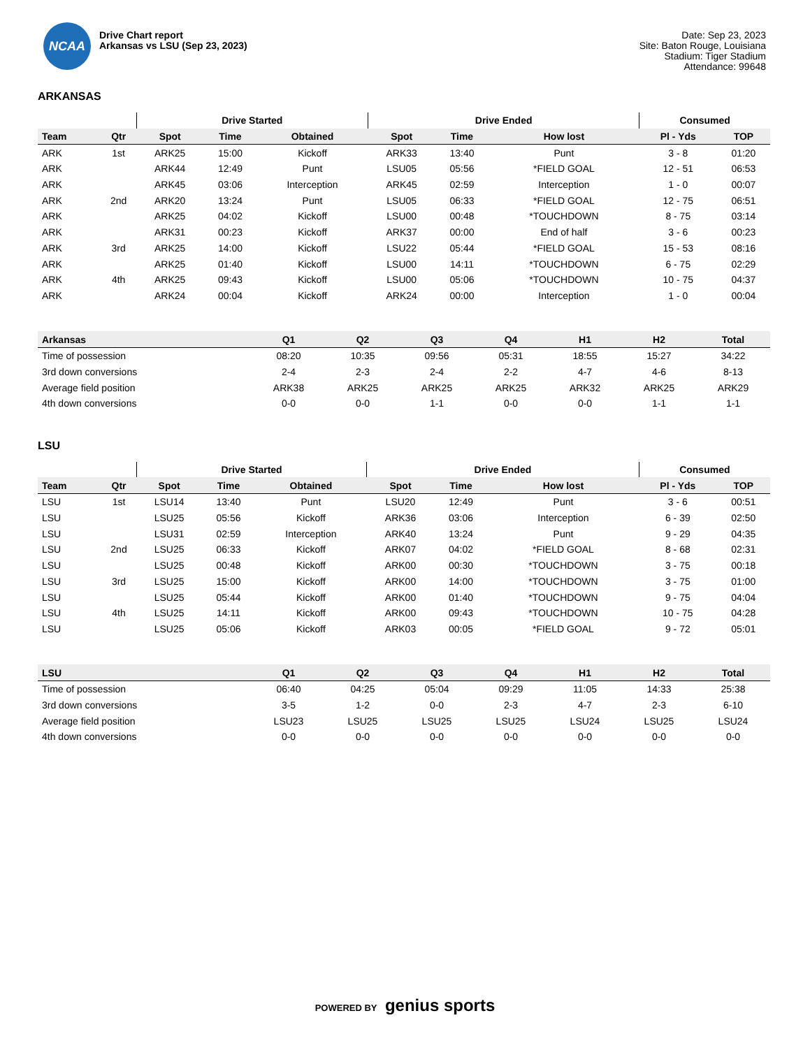NCAA
Drive Chart report
Arkansas vs LSU (Sep 23, 2023)
Date: Sep 23, 2023
Site: Baton Rouge, Louisiana
Stadium: Tiger Stadium
Attendance: 99648
ARKANSAS
| | | Drive Started | | | Drive Ended | | | Consumed | |
| --- | --- | --- | --- | --- | --- | --- | --- | --- | --- |
| Team | Qtr | Spot | Time | Obtained | Spot | Time | How lost | Pl - Yds | TOP |
| ARK | 1st | ARK25 | 15:00 | Kickoff | ARK33 | 13:40 | Punt | 3 - 8 | 01:20 |
| ARK | | ARK44 | 12:49 | Punt | LSU05 | 05:56 | *FIELD GOAL | 12 - 51 | 06:53 |
| ARK | | ARK45 | 03:06 | Interception | ARK45 | 02:59 | Interception | 1 - 0 | 00:07 |
| ARK | 2nd | ARK20 | 13:24 | Punt | LSU05 | 06:33 | *FIELD GOAL | 12 - 75 | 06:51 |
| ARK | | ARK25 | 04:02 | Kickoff | LSU00 | 00:48 | *TOUCHDOWN | 8 - 75 | 03:14 |
| ARK | | ARK31 | 00:23 | Kickoff | ARK37 | 00:00 | End of half | 3 - 6 | 00:23 |
| ARK | 3rd | ARK25 | 14:00 | Kickoff | LSU22 | 05:44 | *FIELD GOAL | 15 - 53 | 08:16 |
| ARK | | ARK25 | 01:40 | Kickoff | LSU00 | 14:11 | *TOUCHDOWN | 6 - 75 | 02:29 |
| ARK | 4th | ARK25 | 09:43 | Kickoff | LSU00 | 05:06 | *TOUCHDOWN | 10 - 75 | 04:37 |
| ARK | | ARK24 | 00:04 | Kickoff | ARK24 | 00:00 | Interception | 1 - 0 | 00:04 |
| Arkansas | Q1 | Q2 | Q3 | Q4 | H1 | H2 | Total |
| --- | --- | --- | --- | --- | --- | --- | --- |
| Time of possession | 08:20 | 10:35 | 09:56 | 05:31 | 18:55 | 15:27 | 34:22 |
| 3rd down conversions | 2-4 | 2-3 | 2-4 | 2-2 | 4-7 | 4-6 | 8-13 |
| Average field position | ARK38 | ARK25 | ARK25 | ARK25 | ARK32 | ARK25 | ARK29 |
| 4th down conversions | 0-0 | 0-0 | 1-1 | 0-0 | 0-0 | 1-1 | 1-1 |
LSU
| | | Drive Started | | | Drive Ended | | | Consumed | |
| --- | --- | --- | --- | --- | --- | --- | --- | --- | --- |
| Team | Qtr | Spot | Time | Obtained | Spot | Time | How lost | Pl - Yds | TOP |
| LSU | 1st | LSU14 | 13:40 | Punt | LSU20 | 12:49 | Punt | 3 - 6 | 00:51 |
| LSU | | LSU25 | 05:56 | Kickoff | ARK36 | 03:06 | Interception | 6 - 39 | 02:50 |
| LSU | | LSU31 | 02:59 | Interception | ARK40 | 13:24 | Punt | 9 - 29 | 04:35 |
| LSU | 2nd | LSU25 | 06:33 | Kickoff | ARK07 | 04:02 | *FIELD GOAL | 8 - 68 | 02:31 |
| LSU | | LSU25 | 00:48 | Kickoff | ARK00 | 00:30 | *TOUCHDOWN | 3 - 75 | 00:18 |
| LSU | 3rd | LSU25 | 15:00 | Kickoff | ARK00 | 14:00 | *TOUCHDOWN | 3 - 75 | 01:00 |
| LSU | | LSU25 | 05:44 | Kickoff | ARK00 | 01:40 | *TOUCHDOWN | 9 - 75 | 04:04 |
| LSU | 4th | LSU25 | 14:11 | Kickoff | ARK00 | 09:43 | *TOUCHDOWN | 10 - 75 | 04:28 |
| LSU | | LSU25 | 05:06 | Kickoff | ARK03 | 00:05 | *FIELD GOAL | 9 - 72 | 05:01 |
| LSU | Q1 | Q2 | Q3 | Q4 | H1 | H2 | Total |
| --- | --- | --- | --- | --- | --- | --- | --- |
| Time of possession | 06:40 | 04:25 | 05:04 | 09:29 | 11:05 | 14:33 | 25:38 |
| 3rd down conversions | 3-5 | 1-2 | 0-0 | 2-3 | 4-7 | 2-3 | 6-10 |
| Average field position | LSU23 | LSU25 | LSU25 | LSU25 | LSU24 | LSU25 | LSU24 |
| 4th down conversions | 0-0 | 0-0 | 0-0 | 0-0 | 0-0 | 0-0 | 0-0 |
POWERED BY genius sports